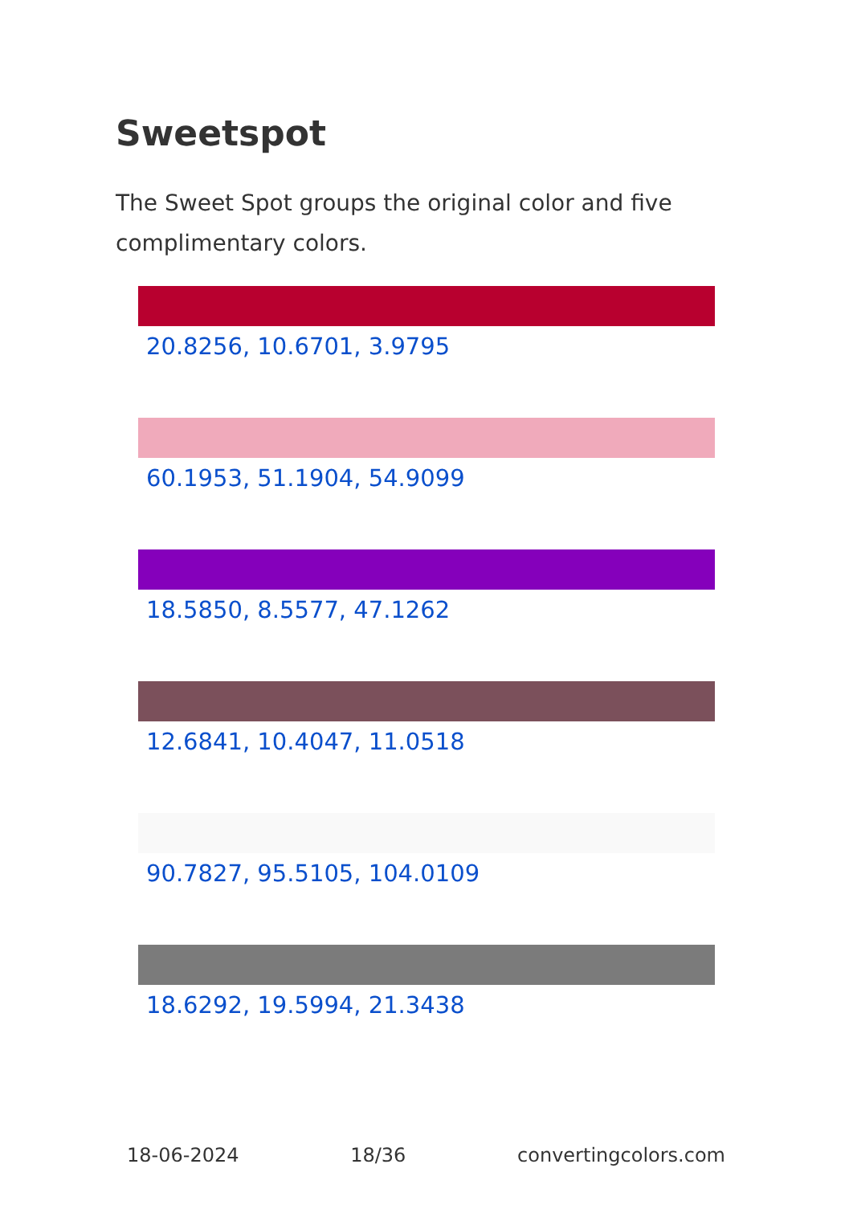Sweetspot
The Sweet Spot groups the original color and five complimentary colors.
20.8256, 10.6701, 3.9795
60.1953, 51.1904, 54.9099
18.5850, 8.5577, 47.1262
12.6841, 10.4047, 11.0518
90.7827, 95.5105, 104.0109
18.6292, 19.5994, 21.3438
18-06-2024 18/36 convertingcolors.com